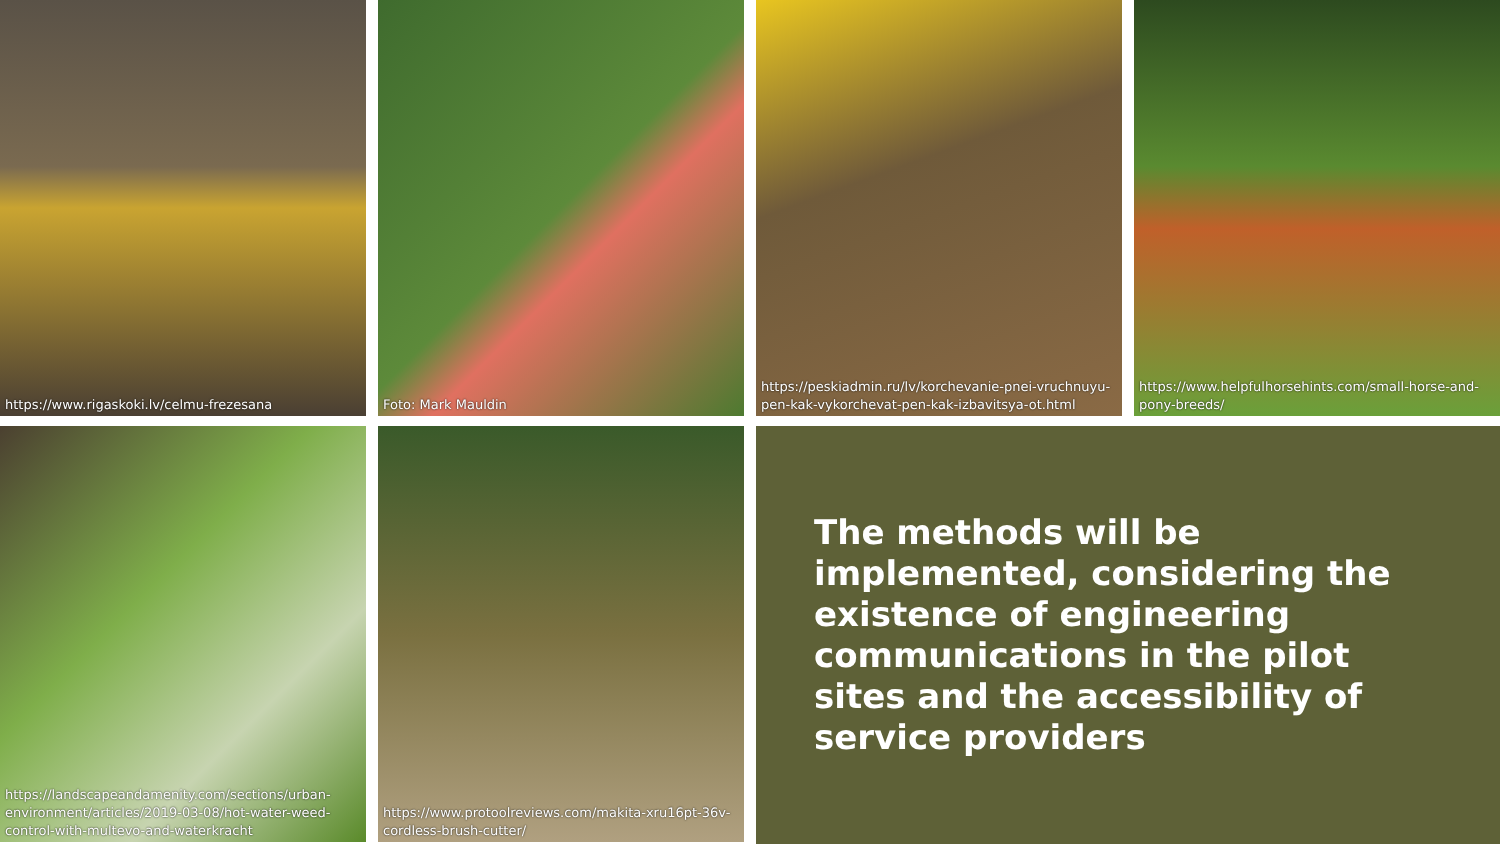https://www.rigaskoki.lv/celmu-frezesana
Foto: Mark Mauldin
https://peskiadmin.ru/lv/korchevanie-pnei-vruchnuyu-pen-kak-vykorchevat-pen-kak-izbavitsya-ot.html
https://www.helpfulhorsehints.com/small-horse-and-pony-breeds/
https://landscapeandamenity.com/sections/urban-environment/articles/2019-03-08/hot-water-weed-control-with-multevo-and-waterkracht
https://www.protoolreviews.com/makita-xru16pt-36v-cordless-brush-cutter/
The methods will be implemented, considering the existence of engineering communications in the pilot sites and the accessibility of service providers